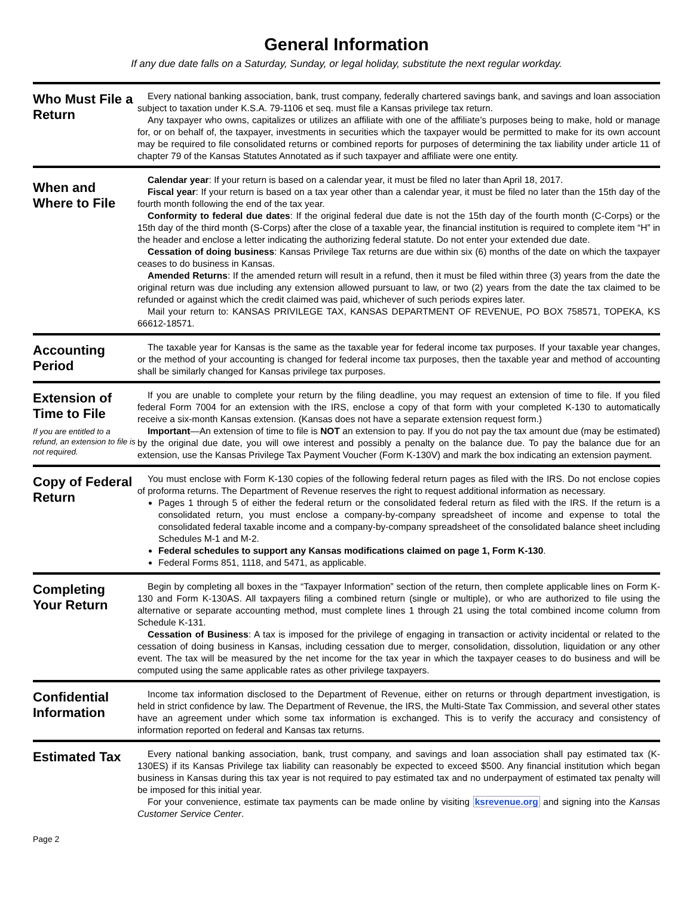General Information
If any due date falls on a Saturday, Sunday, or legal holiday, substitute the next regular workday.
Who Must File a Return
Every national banking association, bank, trust company, federally chartered savings bank, and savings and loan association subject to taxation under K.S.A. 79-1106 et seq. must file a Kansas privilege tax return.
Any taxpayer who owns, capitalizes or utilizes an affiliate with one of the affiliate’s purposes being to make, hold or manage for, or on behalf of, the taxpayer, investments in securities which the taxpayer would be permitted to make for its own account may be required to file consolidated returns or combined reports for purposes of determining the tax liability under article 11 of chapter 79 of the Kansas Statutes Annotated as if such taxpayer and affiliate were one entity.
When and Where to File
Calendar year: If your return is based on a calendar year, it must be filed no later than April 18, 2017.
Fiscal year: If your return is based on a tax year other than a calendar year, it must be filed no later than the 15th day of the fourth month following the end of the tax year.
Conformity to federal due dates: If the original federal due date is not the 15th day of the fourth month (C-Corps) or the 15th day of the third month (S-Corps) after the close of a taxable year, the financial institution is required to complete item “H” in the header and enclose a letter indicating the authorizing federal statute. Do not enter your extended due date.
Cessation of doing business: Kansas Privilege Tax returns are due within six (6) months of the date on which the taxpayer ceases to do business in Kansas.
Amended Returns: If the amended return will result in a refund, then it must be filed within three (3) years from the date the original return was due including any extension allowed pursuant to law, or two (2) years from the date the tax claimed to be refunded or against which the credit claimed was paid, whichever of such periods expires later.
Mail your return to: KANSAS PRIVILEGE TAX, KANSAS DEPARTMENT OF REVENUE, PO BOX 758571, TOPEKA, KS 66612-18571.
Accounting Period
The taxable year for Kansas is the same as the taxable year for federal income tax purposes. If your taxable year changes, or the method of your accounting is changed for federal income tax purposes, then the taxable year and method of accounting shall be similarly changed for Kansas privilege tax purposes.
Extension of Time to File
If you are entitled to a refund, an extension to file is not required.
If you are unable to complete your return by the filing deadline, you may request an extension of time to file. If you filed federal Form 7004 for an extension with the IRS, enclose a copy of that form with your completed K-130 to automatically receive a six-month Kansas extension. (Kansas does not have a separate extension request form.)
Important—An extension of time to file is NOT an extension to pay. If you do not pay the tax amount due (may be estimated) by the original due date, you will owe interest and possibly a penalty on the balance due. To pay the balance due for an extension, use the Kansas Privilege Tax Payment Voucher (Form K-130V) and mark the box indicating an extension payment.
Copy of Federal Return
You must enclose with Form K-130 copies of the following federal return pages as filed with the IRS. Do not enclose copies of proforma returns. The Department of Revenue reserves the right to request additional information as necessary.
Pages 1 through 5 of either the federal return or the consolidated federal return as filed with the IRS. If the return is a consolidated return, you must enclose a company-by-company spreadsheet of income and expense to total the consolidated federal taxable income and a company-by-company spreadsheet of the consolidated balance sheet including Schedules M-1 and M-2.
Federal schedules to support any Kansas modifications claimed on page 1, Form K-130.
Federal Forms 851, 1118, and 5471, as applicable.
Completing Your Return
Begin by completing all boxes in the “Taxpayer Information” section of the return, then complete applicable lines on Form K-130 and Form K-130AS. All taxpayers filing a combined return (single or multiple), or who are authorized to file using the alternative or separate accounting method, must complete lines 1 through 21 using the total combined income column from Schedule K-131.
Cessation of Business: A tax is imposed for the privilege of engaging in transaction or activity incidental or related to the cessation of doing business in Kansas, including cessation due to merger, consolidation, dissolution, liquidation or any other event. The tax will be measured by the net income for the tax year in which the taxpayer ceases to do business and will be computed using the same applicable rates as other privilege taxpayers.
Confidential Information
Income tax information disclosed to the Department of Revenue, either on returns or through department investigation, is held in strict confidence by law. The Department of Revenue, the IRS, the Multi-State Tax Commission, and several other states have an agreement under which some tax information is exchanged. This is to verify the accuracy and consistency of information reported on federal and Kansas tax returns.
Estimated Tax
Every national banking association, bank, trust company, and savings and loan association shall pay estimated tax (K-130ES) if its Kansas Privilege tax liability can reasonably be expected to exceed $500. Any financial institution which began business in Kansas during this tax year is not required to pay estimated tax and no underpayment of estimated tax penalty will be imposed for this initial year.
For your convenience, estimate tax payments can be made online by visiting ksrevenue.org and signing into the Kansas Customer Service Center.
Page 2